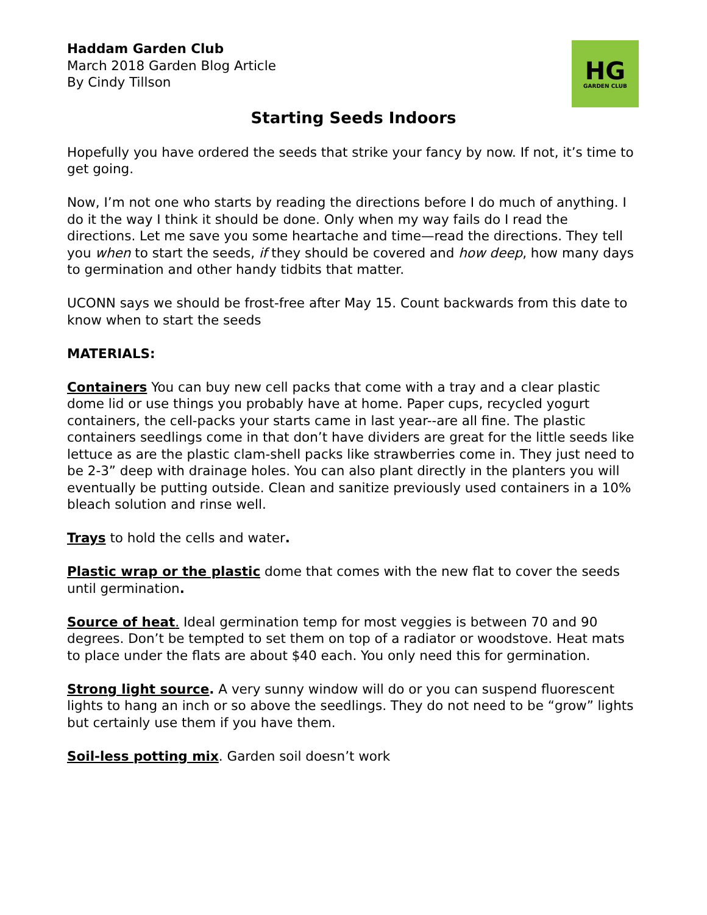Haddam Garden Club
March 2018 Garden Blog Article
By Cindy Tillson
HG
GARDEN CLUB
Starting Seeds Indoors
Hopefully you have ordered the seeds that strike your fancy by now. If not, it’s time to get going.
Now, I’m not one who starts by reading the directions before I do much of anything. I do it the way I think it should be done. Only when my way fails do I read the directions. Let me save you some heartache and time—read the directions. They tell you when to start the seeds, if they should be covered and how deep, how many days to germination and other handy tidbits that matter.
UCONN says we should be frost-free after May 15. Count backwards from this date to know when to start the seeds
MATERIALS:
Containers You can buy new cell packs that come with a tray and a clear plastic dome lid or use things you probably have at home. Paper cups, recycled yogurt containers, the cell-packs your starts came in last year--are all fine. The plastic containers seedlings come in that don’t have dividers are great for the little seeds like lettuce as are the plastic clam-shell packs like strawberries come in. They just need to be 2-3” deep with drainage holes. You can also plant directly in the planters you will eventually be putting outside. Clean and sanitize previously used containers in a 10% bleach solution and rinse well.
Trays to hold the cells and water.
Plastic wrap or the plastic dome that comes with the new flat to cover the seeds until germination.
Source of heat. Ideal germination temp for most veggies is between 70 and 90 degrees. Don’t be tempted to set them on top of a radiator or woodstove. Heat mats to place under the flats are about $40 each. You only need this for germination.
Strong light source. A very sunny window will do or you can suspend fluorescent lights to hang an inch or so above the seedlings. They do not need to be “grow” lights but certainly use them if you have them.
Soil-less potting mix. Garden soil doesn’t work